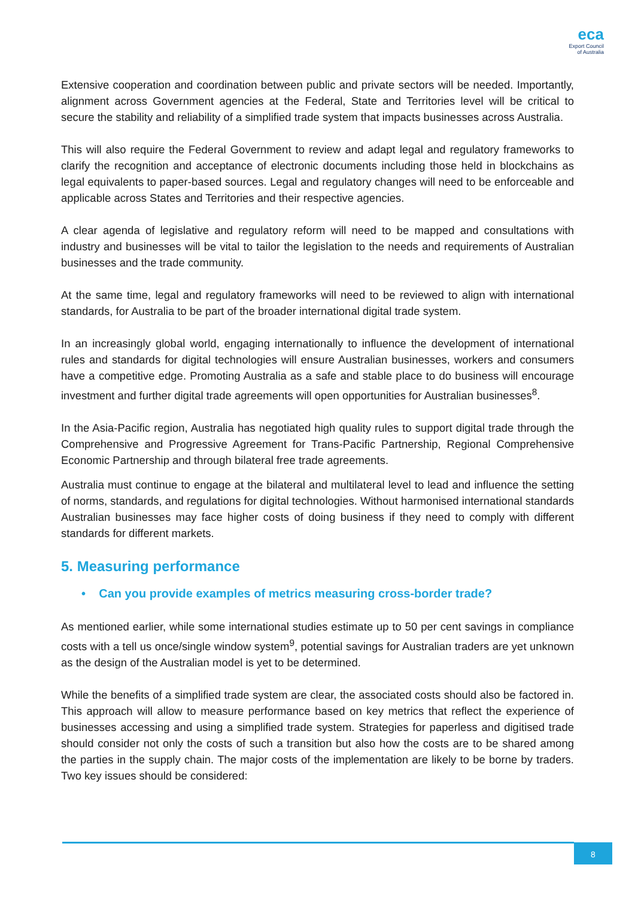eca
Export Council
of Australia
Extensive cooperation and coordination between public and private sectors will be needed. Importantly, alignment across Government agencies at the Federal, State and Territories level will be critical to secure the stability and reliability of a simplified trade system that impacts businesses across Australia.
This will also require the Federal Government to review and adapt legal and regulatory frameworks to clarify the recognition and acceptance of electronic documents including those held in blockchains as legal equivalents to paper-based sources. Legal and regulatory changes will need to be enforceable and applicable across States and Territories and their respective agencies.
A clear agenda of legislative and regulatory reform will need to be mapped and consultations with industry and businesses will be vital to tailor the legislation to the needs and requirements of Australian businesses and the trade community.
At the same time, legal and regulatory frameworks will need to be reviewed to align with international standards, for Australia to be part of the broader international digital trade system.
In an increasingly global world, engaging internationally to influence the development of international rules and standards for digital technologies will ensure Australian businesses, workers and consumers have a competitive edge. Promoting Australia as a safe and stable place to do business will encourage investment and further digital trade agreements will open opportunities for Australian businesses<sup>8</sup>.
In the Asia-Pacific region, Australia has negotiated high quality rules to support digital trade through the Comprehensive and Progressive Agreement for Trans-Pacific Partnership, Regional Comprehensive Economic Partnership and through bilateral free trade agreements.
Australia must continue to engage at the bilateral and multilateral level to lead and influence the setting of norms, standards, and regulations for digital technologies. Without harmonised international standards Australian businesses may face higher costs of doing business if they need to comply with different standards for different markets.
5. Measuring performance
• Can you provide examples of metrics measuring cross-border trade?
As mentioned earlier, while some international studies estimate up to 50 per cent savings in compliance costs with a tell us once/single window system<sup>9</sup>, potential savings for Australian traders are yet unknown as the design of the Australian model is yet to be determined.
While the benefits of a simplified trade system are clear, the associated costs should also be factored in. This approach will allow to measure performance based on key metrics that reflect the experience of businesses accessing and using a simplified trade system. Strategies for paperless and digitised trade should consider not only the costs of such a transition but also how the costs are to be shared among the parties in the supply chain. The major costs of the implementation are likely to be borne by traders. Two key issues should be considered:
8